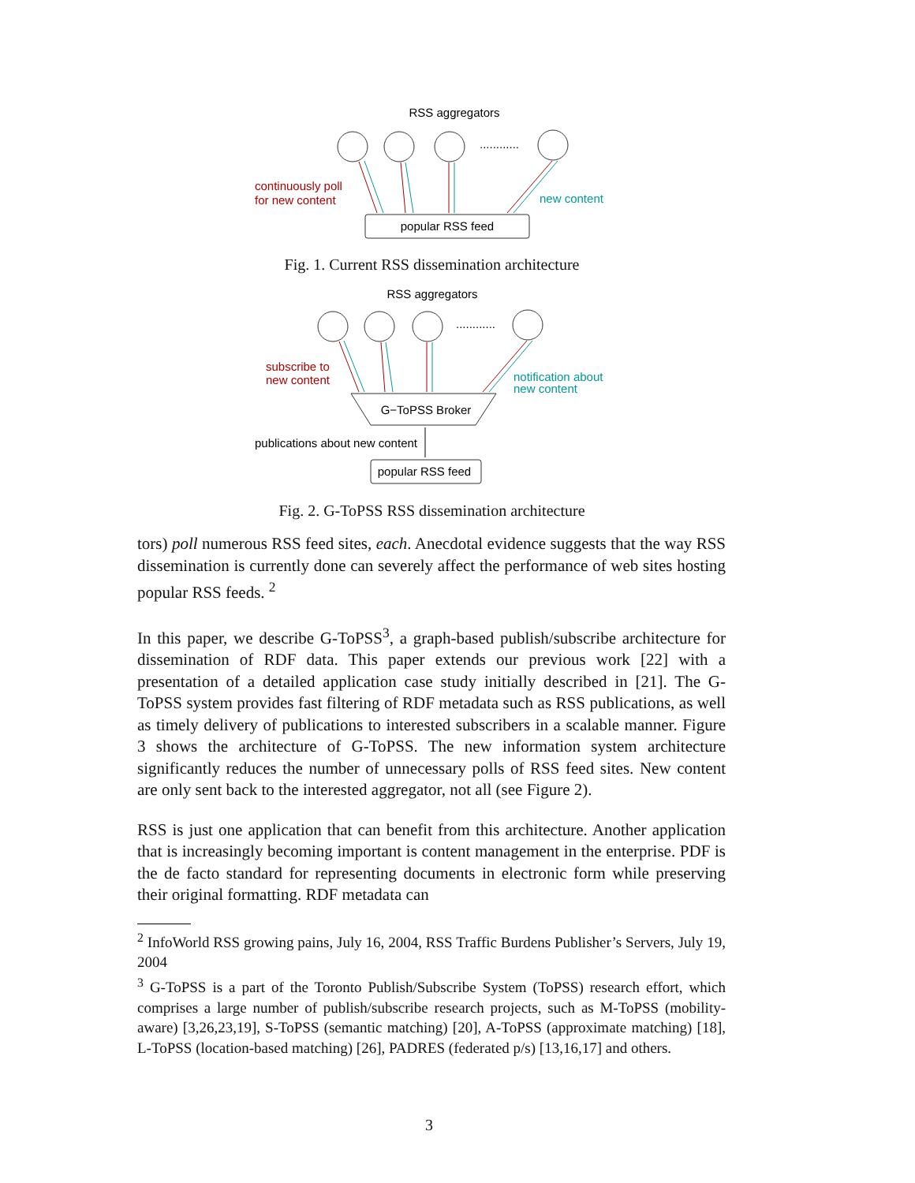RSS aggregators
............
popular RSS feed
continuously poll
for new content
new content
Fig. 1. Current RSS dissemination architecture
RSS aggregators
............
G−ToPSS Broker
popular RSS feed
subscribe to
new content
notification about
new content
publications about new content
Fig. 2. G-ToPSS RSS dissemination architecture
tors) poll numerous RSS feed sites, each. Anecdotal evidence suggests that the way RSS dissemination is currently done can severely affect the performance of web sites hosting popular RSS feeds. <sup>2</sup>
In this paper, we describe G-ToPSS<sup>3</sup>, a graph-based publish/subscribe architecture for dissemination of RDF data. This paper extends our previous work [22] with a presentation of a detailed application case study initially described in [21]. The G-ToPSS system provides fast filtering of RDF metadata such as RSS publications, as well as timely delivery of publications to interested subscribers in a scalable manner. Figure 3 shows the architecture of G-ToPSS. The new information system architecture significantly reduces the number of unnecessary polls of RSS feed sites. New content are only sent back to the interested aggregator, not all (see Figure 2).
RSS is just one application that can benefit from this architecture. Another application that is increasingly becoming important is content management in the enterprise. PDF is the de facto standard for representing documents in electronic form while preserving their original formatting. RDF metadata can
<sup>2</sup> InfoWorld RSS growing pains, July 16, 2004, RSS Traffic Burdens Publisher’s Servers, July 19, 2004
<sup>3</sup> G-ToPSS is a part of the Toronto Publish/Subscribe System (ToPSS) research effort, which comprises a large number of publish/subscribe research projects, such as M-ToPSS (mobility-aware) [3,26,23,19], S-ToPSS (semantic matching) [20], A-ToPSS (approximate matching) [18], L-ToPSS (location-based matching) [26], PADRES (federated p/s) [13,16,17] and others.
3